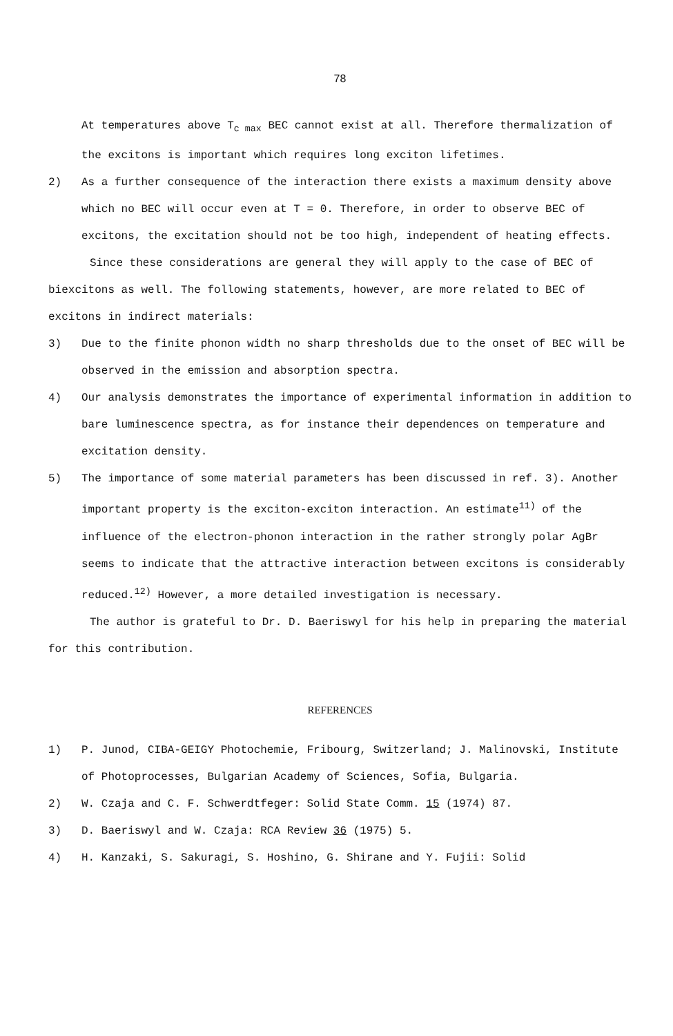78
At temperatures above T<sub>c max</sub> BEC cannot exist at all. Therefore thermalization of the excitons is important which requires long exciton lifetimes.
2) As a further consequence of the interaction there exists a maximum density above which no BEC will occur even at T = 0. Therefore, in order to observe BEC of excitons, the excitation should not be too high, independent of heating effects.
Since these considerations are general they will apply to the case of BEC of biexcitons as well. The following statements, however, are more related to BEC of excitons in indirect materials:
3) Due to the finite phonon width no sharp thresholds due to the onset of BEC will be observed in the emission and absorption spectra.
4) Our analysis demonstrates the importance of experimental information in addition to bare luminescence spectra, as for instance their dependences on temperature and excitation density.
5) The importance of some material parameters has been discussed in ref. 3). Another important property is the exciton-exciton interaction. An estimate<sup>11)</sup> of the influence of the electron-phonon interaction in the rather strongly polar AgBr seems to indicate that the attractive interaction between excitons is considerably reduced.<sup>12)</sup> However, a more detailed investigation is necessary.
The author is grateful to Dr. D. Baeriswyl for his help in preparing the material for this contribution.
REFERENCES
1) P. Junod, CIBA-GEIGY Photochemie, Fribourg, Switzerland; J. Malinovski, Institute of Photoprocesses, Bulgarian Academy of Sciences, Sofia, Bulgaria.
2) W. Czaja and C. F. Schwerdtfeger: Solid State Comm. 15 (1974) 87.
3) D. Baeriswyl and W. Czaja: RCA Review 36 (1975) 5.
4) H. Kanzaki, S. Sakuragi, S. Hoshino, G. Shirane and Y. Fujii: Solid